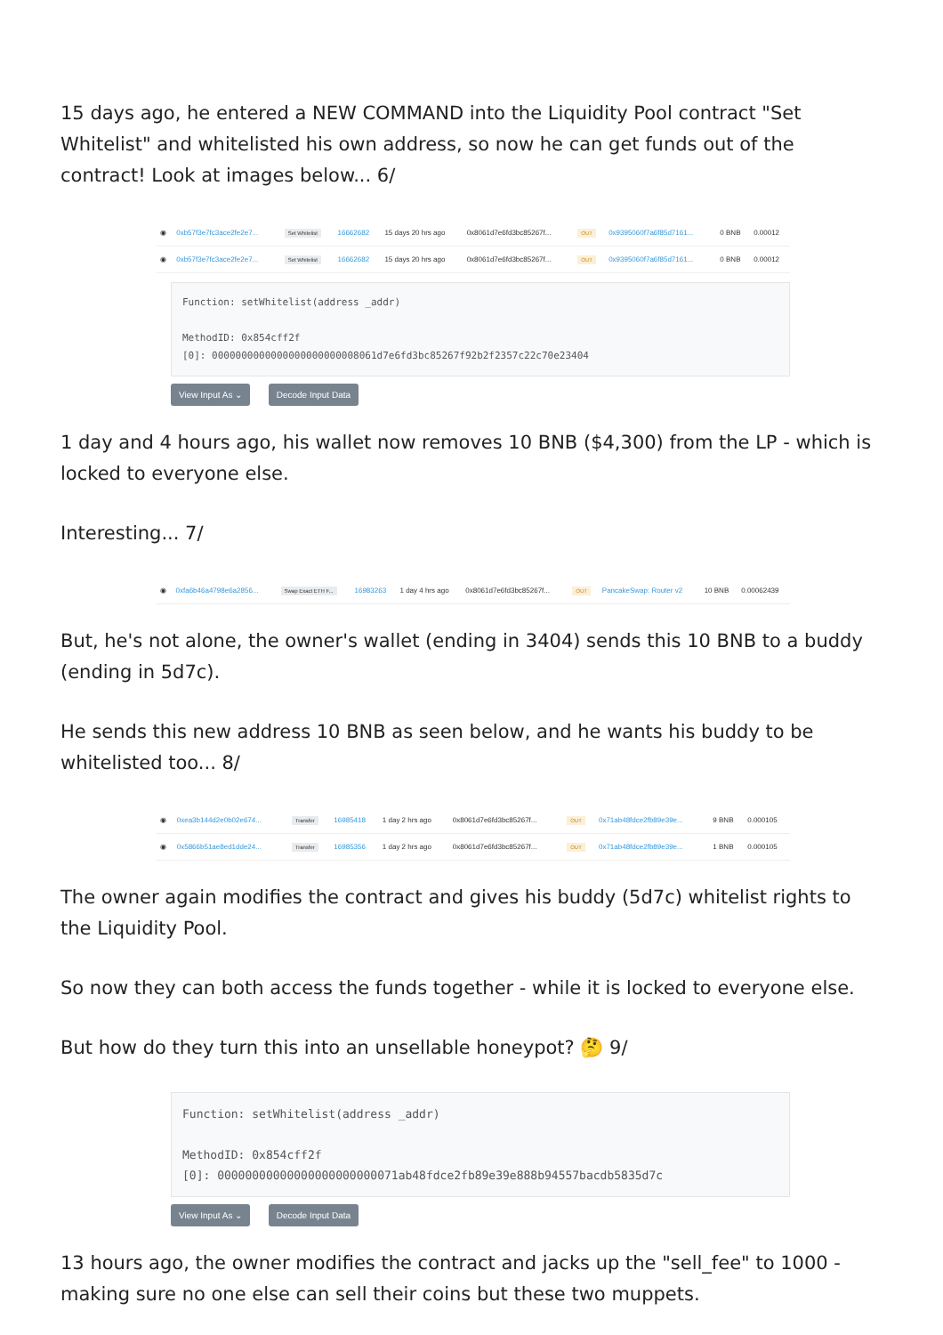15 days ago, he entered a NEW COMMAND into the Liquidity Pool contract "Set Whitelist" and whitelisted his own address, so now he can get funds out of the contract! Look at images below... 6/
| ◉ | 0xb57f3e7fc3ace2fe2e7... | Set Whitelist | 16662682 | 15 days 20 hrs ago | 0x8061d7e6fd3bc85267f... | OUT | 0x9395060f7a6f85d7161... | 0 BNB | 0.00012 |
| ◉ | 0xb57f3e7fc3ace2fe2e7... | Set Whitelist | 16662682 | 15 days 20 hrs ago | 0x8061d7e6fd3bc85267f... | OUT | 0x9395060f7a6f85d7161... | 0 BNB | 0.00012 |
Function: setWhitelist(address _addr)
MethodID: 0x854cff2f
[0]: 0000000000000000000000008061d7e6fd3bc85267f92b2f2357c22c70e23404
View Input As ⌄ Decode Input Data
1 day and 4 hours ago, his wallet now removes 10 BNB ($4,300) from the LP - which is locked to everyone else.
Interesting... 7/
| ◉ | 0xfa6b46a4798e6a2856... | Swap Exact ETH F... | 16983263 | 1 day 4 hrs ago | 0x8061d7e6fd3bc85267f... | OUT | PancakeSwap: Router v2 | 10 BNB | 0.00062439 |
But, he's not alone, the owner's wallet (ending in 3404) sends this 10 BNB to a buddy (ending in 5d7c).
He sends this new address 10 BNB as seen below, and he wants his buddy to be whitelisted too... 8/
| ◉ | 0xea3b144d2e0b02e674... | Transfer | 16985418 | 1 day 2 hrs ago | 0x8061d7e6fd3bc85267f... | OUT | 0x71ab48fdce2fb89e39e... | 9 BNB | 0.000105 |
| ◉ | 0x5866b51ae8ed1dde24... | Transfer | 16985356 | 1 day 2 hrs ago | 0x8061d7e6fd3bc85267f... | OUT | 0x71ab48fdce2fb89e39e... | 1 BNB | 0.000105 |
The owner again modifies the contract and gives his buddy (5d7c) whitelist rights to the Liquidity Pool.
So now they can both access the funds together - while it is locked to everyone else.
But how do they turn this into an unsellable honeypot? 🤔 9/
Function: setWhitelist(address _addr)
MethodID: 0x854cff2f
[0]: 00000000000000000000000071ab48fdce2fb89e39e888b94557bacdb5835d7c
View Input As ⌄ Decode Input Data
13 hours ago, the owner modifies the contract and jacks up the "sell_fee" to 1000 - making sure no one else can sell their coins but these two muppets.